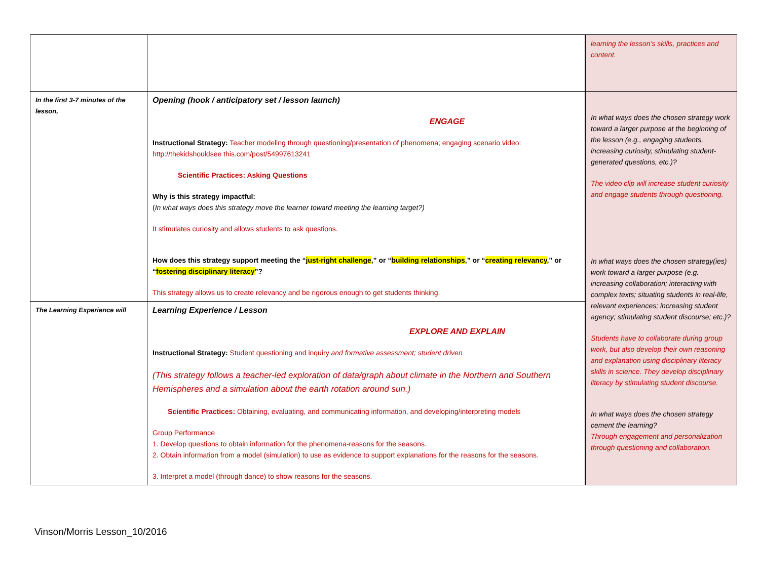| | | learning the lesson’s skills, practices and content. |
| In the first 3-7 minutes of the lesson, | Opening (hook / anticipatory set / lesson launch) ENGAGE Instructional Strategy: Teacher modeling through questioning/presentation of phenomena; engaging scenario video: http://thekidshouldsee this.com/post/54997613241 Scientific Practices: Asking Questions Why is this strategy impactful: ( In what ways does this strategy move the learner toward meeting the learning target?) It stimulates curiosity and allows students to ask questions. How does this strategy support meeting the “ just-right challenge ,” or “ building relationships ,” or “ creating relevancy ,” or “ fostering disciplinary literacy ”? This strategy allows us to create relevancy and be rigorous enough to get students thinking. | In what ways does the chosen strategy work toward a larger purpose at the beginning of the lesson (e.g., engaging students, increasing curiosity, stimulating student-generated questions, etc.)? The video clip will increase student curiosity and engage students through questioning. In what ways does the chosen strategy(ies) work toward a larger purpose (e.g. increasing collaboration; interacting with complex texts; situating students in real-life, relevant experiences; increasing student agency; stimulating student discourse; etc.)? Students have to collaborate during group work, but also develop their own reasoning and explanation using disciplinary literacy skills in science. They develop disciplinary literacy by stimulating student discourse. In what ways does the chosen strategy cement the learning? Through engagement and personalization through questioning and collaboration. |
| The Learning Experience will | Learning Experience / Lesson EXPLORE AND EXPLAIN Instructional Strategy: Student questioning and inquiry and formative assessment; student driven (This strategy follows a teacher-led exploration of data/graph about climate in the Northern and Southern Hemispheres and a simulation about the earth rotation around sun.) Scientific Practices: Obtaining, evaluating, and communicating information, and developing/interpreting models Group Performance 1. Develop questions to obtain information for the phenomena-reasons for the seasons. 2. Obtain information from a model (simulation) to use as evidence to support explanations for the reasons for the seasons. 3. Interpret a model (through dance) to show reasons for the seasons. | |
Vinson/Morris Lesson_10/2016